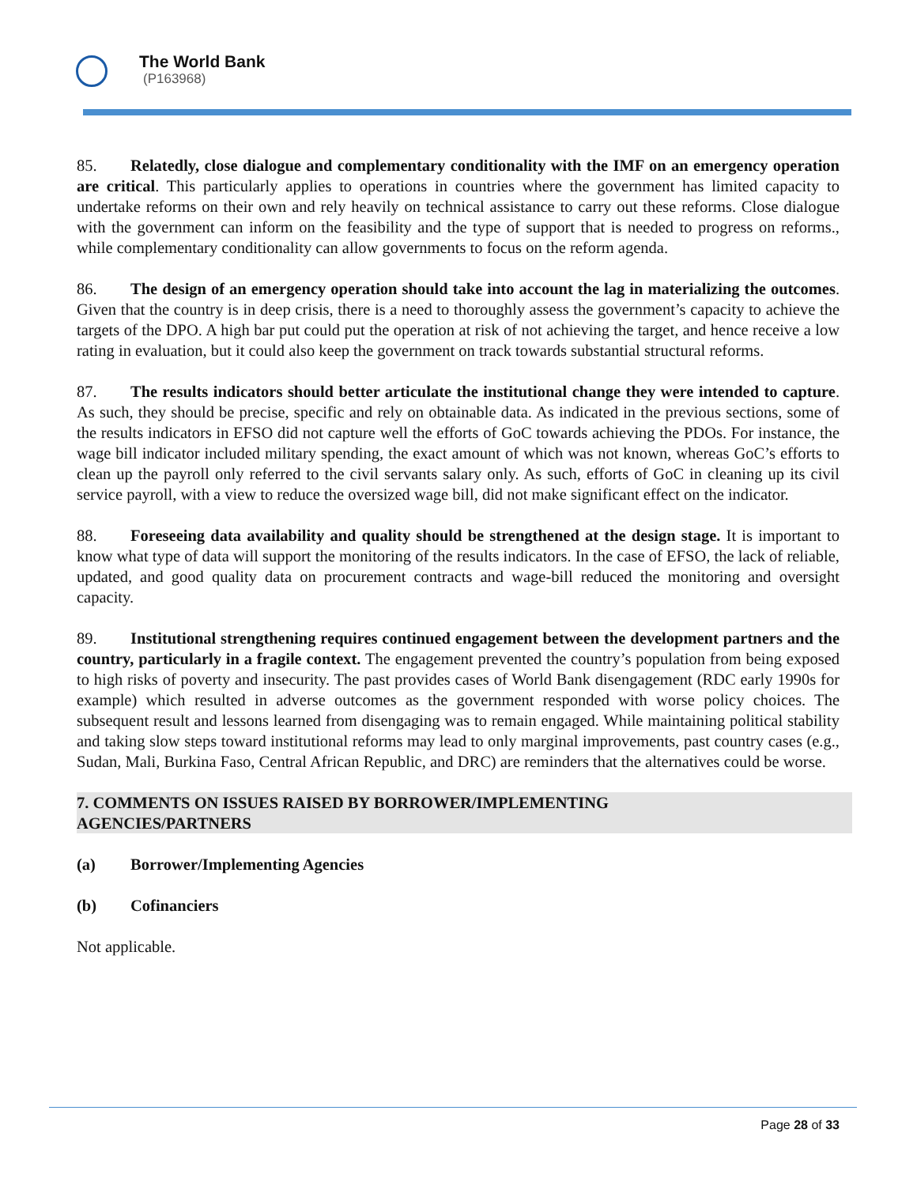The World Bank
(P163968)
85. Relatedly, close dialogue and complementary conditionality with the IMF on an emergency operation are critical. This particularly applies to operations in countries where the government has limited capacity to undertake reforms on their own and rely heavily on technical assistance to carry out these reforms. Close dialogue with the government can inform on the feasibility and the type of support that is needed to progress on reforms., while complementary conditionality can allow governments to focus on the reform agenda.
86. The design of an emergency operation should take into account the lag in materializing the outcomes. Given that the country is in deep crisis, there is a need to thoroughly assess the government’s capacity to achieve the targets of the DPO. A high bar put could put the operation at risk of not achieving the target, and hence receive a low rating in evaluation, but it could also keep the government on track towards substantial structural reforms.
87. The results indicators should better articulate the institutional change they were intended to capture. As such, they should be precise, specific and rely on obtainable data. As indicated in the previous sections, some of the results indicators in EFSO did not capture well the efforts of GoC towards achieving the PDOs. For instance, the wage bill indicator included military spending, the exact amount of which was not known, whereas GoC’s efforts to clean up the payroll only referred to the civil servants salary only. As such, efforts of GoC in cleaning up its civil service payroll, with a view to reduce the oversized wage bill, did not make significant effect on the indicator.
88. Foreseeing data availability and quality should be strengthened at the design stage. It is important to know what type of data will support the monitoring of the results indicators. In the case of EFSO, the lack of reliable, updated, and good quality data on procurement contracts and wage-bill reduced the monitoring and oversight capacity.
89. Institutional strengthening requires continued engagement between the development partners and the country, particularly in a fragile context. The engagement prevented the country’s population from being exposed to high risks of poverty and insecurity. The past provides cases of World Bank disengagement (RDC early 1990s for example) which resulted in adverse outcomes as the government responded with worse policy choices. The subsequent result and lessons learned from disengaging was to remain engaged. While maintaining political stability and taking slow steps toward institutional reforms may lead to only marginal improvements, past country cases (e.g., Sudan, Mali, Burkina Faso, Central African Republic, and DRC) are reminders that the alternatives could be worse.
7. COMMENTS ON ISSUES RAISED BY BORROWER/IMPLEMENTING
AGENCIES/PARTNERS
(a) Borrower/Implementing Agencies
(b) Cofinanciers
Not applicable.
Page 28 of 33